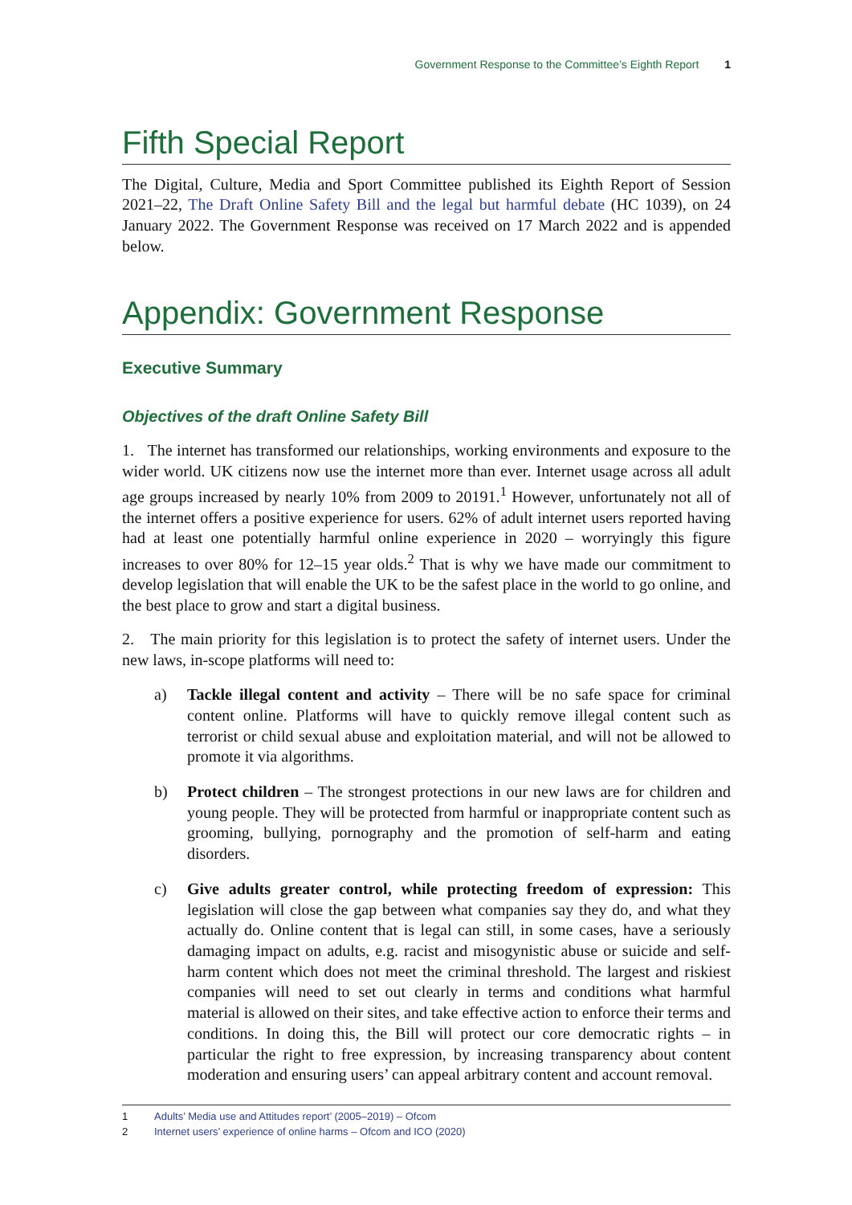Government Response to the Committee’s Eighth Report 1
Fifth Special Report
The Digital, Culture, Media and Sport Committee published its Eighth Report of Session 2021–22, The Draft Online Safety Bill and the legal but harmful debate (HC 1039), on 24 January 2022. The Government Response was received on 17 March 2022 and is appended below.
Appendix: Government Response
Executive Summary
Objectives of the draft Online Safety Bill
1. The internet has transformed our relationships, working environments and exposure to the wider world. UK citizens now use the internet more than ever. Internet usage across all adult age groups increased by nearly 10% from 2009 to 20191.<sup>1</sup> However, unfortunately not all of the internet offers a positive experience for users. 62% of adult internet users reported having had at least one potentially harmful online experience in 2020 – worryingly this figure increases to over 80% for 12–15 year olds.<sup>2</sup> That is why we have made our commitment to develop legislation that will enable the UK to be the safest place in the world to go online, and the best place to grow and start a digital business.
2. The main priority for this legislation is to protect the safety of internet users. Under the new laws, in-scope platforms will need to:
a) Tackle illegal content and activity – There will be no safe space for criminal content online. Platforms will have to quickly remove illegal content such as terrorist or child sexual abuse and exploitation material, and will not be allowed to promote it via algorithms.
b) Protect children – The strongest protections in our new laws are for children and young people. They will be protected from harmful or inappropriate content such as grooming, bullying, pornography and the promotion of self-harm and eating disorders.
c) Give adults greater control, while protecting freedom of expression: This legislation will close the gap between what companies say they do, and what they actually do. Online content that is legal can still, in some cases, have a seriously damaging impact on adults, e.g. racist and misogynistic abuse or suicide and self-harm content which does not meet the criminal threshold. The largest and riskiest companies will need to set out clearly in terms and conditions what harmful material is allowed on their sites, and take effective action to enforce their terms and conditions. In doing this, the Bill will protect our core democratic rights – in particular the right to free expression, by increasing transparency about content moderation and ensuring users’ can appeal arbitrary content and account removal.
1 Adults’ Media use and Attitudes report’ (2005–2019) – Ofcom
2 Internet users’ experience of online harms – Ofcom and ICO (2020)